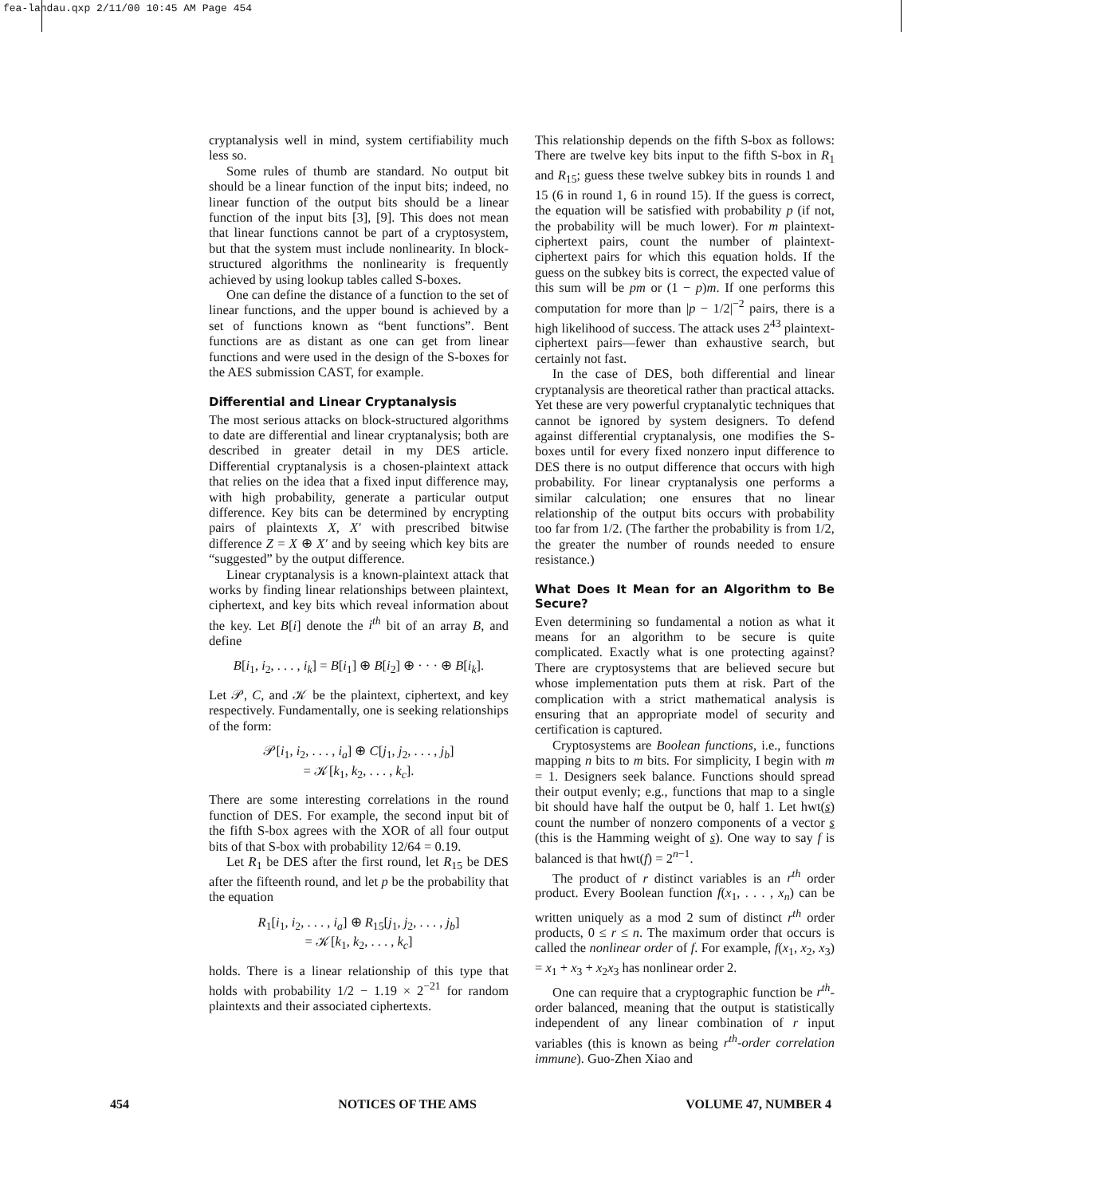fea-landau.qxp 2/11/00 10:45 AM Page 454
cryptanalysis well in mind, system certifiability much less so.
Some rules of thumb are standard. No output bit should be a linear function of the input bits; indeed, no linear function of the output bits should be a linear function of the input bits [3], [9]. This does not mean that linear functions cannot be part of a cryptosystem, but that the system must include nonlinearity. In block-structured algorithms the nonlinearity is frequently achieved by using lookup tables called S-boxes.
One can define the distance of a function to the set of linear functions, and the upper bound is achieved by a set of functions known as “bent functions”. Bent functions are as distant as one can get from linear functions and were used in the design of the S-boxes for the AES submission CAST, for example.
Differential and Linear Cryptanalysis
The most serious attacks on block-structured algorithms to date are differential and linear cryptanalysis; both are described in greater detail in my DES article. Differential cryptanalysis is a chosen-plaintext attack that relies on the idea that a fixed input difference may, with high probability, generate a particular output difference. Key bits can be determined by encrypting pairs of plaintexts X, X′ with prescribed bitwise difference Z = X ⊕ X′ and by seeing which key bits are “suggested” by the output difference.
Linear cryptanalysis is a known-plaintext attack that works by finding linear relationships between plaintext, ciphertext, and key bits which reveal information about the key. Let B[i] denote the i<sup>th</sup> bit of an array B, and define
B[i<sub>1</sub>, i<sub>2</sub>, . . . , i<sub>k</sub>] = B[i<sub>1</sub>] ⊕ B[i<sub>2</sub>] ⊕ · · · ⊕ B[i<sub>k</sub>].
Let 𝒫, C, and 𝒦 be the plaintext, ciphertext, and key respectively. Fundamentally, one is seeking relationships of the form:
𝒫[i<sub>1</sub>, i<sub>2</sub>, . . . , i<sub>a</sub>] ⊕ C[j<sub>1</sub>, j<sub>2</sub>, . . . , j<sub>b</sub>]
= 𝒦[k<sub>1</sub>, k<sub>2</sub>, . . . , k<sub>c</sub>].
There are some interesting correlations in the round function of DES. For example, the second input bit of the fifth S-box agrees with the XOR of all four output bits of that S-box with probability 12/64 = 0.19.
Let R<sub>1</sub> be DES after the first round, let R<sub>15</sub> be DES after the fifteenth round, and let p be the probability that the equation
R<sub>1</sub>[i<sub>1</sub>, i<sub>2</sub>, . . . , i<sub>a</sub>] ⊕ R<sub>15</sub>[j<sub>1</sub>, j<sub>2</sub>, . . . , j<sub>b</sub>]
= 𝒦[k<sub>1</sub>, k<sub>2</sub>, . . . , k<sub>c</sub>]
holds. There is a linear relationship of this type that holds with probability 1/2 − 1.19 × 2<sup>−21</sup> for random plaintexts and their associated ciphertexts.
This relationship depends on the fifth S-box as follows: There are twelve key bits input to the fifth S-box in R<sub>1</sub> and R<sub>15</sub>; guess these twelve subkey bits in rounds 1 and 15 (6 in round 1, 6 in round 15). If the guess is correct, the equation will be satisfied with probability p (if not, the probability will be much lower). For m plaintext-ciphertext pairs, count the number of plaintext-ciphertext pairs for which this equation holds. If the guess on the subkey bits is correct, the expected value of this sum will be pm or (1 − p)m. If one performs this computation for more than |p − 1/2|<sup>−2</sup> pairs, there is a high likelihood of success. The attack uses 2<sup>43</sup> plaintext-ciphertext pairs—fewer than exhaustive search, but certainly not fast.
In the case of DES, both differential and linear cryptanalysis are theoretical rather than practical attacks. Yet these are very powerful cryptanalytic techniques that cannot be ignored by system designers. To defend against differential cryptanalysis, one modifies the S-boxes until for every fixed nonzero input difference to DES there is no output difference that occurs with high probability. For linear cryptanalysis one performs a similar calculation; one ensures that no linear relationship of the output bits occurs with probability too far from 1/2. (The farther the probability is from 1/2, the greater the number of rounds needed to ensure resistance.)
What Does It Mean for an Algorithm to Be Secure?
Even determining so fundamental a notion as what it means for an algorithm to be secure is quite complicated. Exactly what is one protecting against? There are cryptosystems that are believed secure but whose implementation puts them at risk. Part of the complication with a strict mathematical analysis is ensuring that an appropriate model of security and certification is captured.
Cryptosystems are Boolean functions, i.e., functions mapping n bits to m bits. For simplicity, I begin with m = 1. Designers seek balance. Functions should spread their output evenly; e.g., functions that map to a single bit should have half the output be 0, half 1. Let hwt(s) count the number of nonzero components of a vector s (this is the Hamming weight of s). One way to say f is balanced is that hwt(f) = 2<sup>n−1</sup>.
The product of r distinct variables is an r<sup>th</sup> order product. Every Boolean function f(x<sub>1</sub>, . . . , x<sub>n</sub>) can be written uniquely as a mod 2 sum of distinct r<sup>th</sup> order products, 0 ≤ r ≤ n. The maximum order that occurs is called the nonlinear order of f. For example, f(x<sub>1</sub>, x<sub>2</sub>, x<sub>3</sub>) = x<sub>1</sub> + x<sub>3</sub> + x<sub>2</sub>x<sub>3</sub> has nonlinear order 2.
One can require that a cryptographic function be r<sup>th</sup>-order balanced, meaning that the output is statistically independent of any linear combination of r input variables (this is known as being r<sup>th</sup>-order correlation immune). Guo-Zhen Xiao and
454 NOTICES OF THE AMS VOLUME 47, NUMBER 4